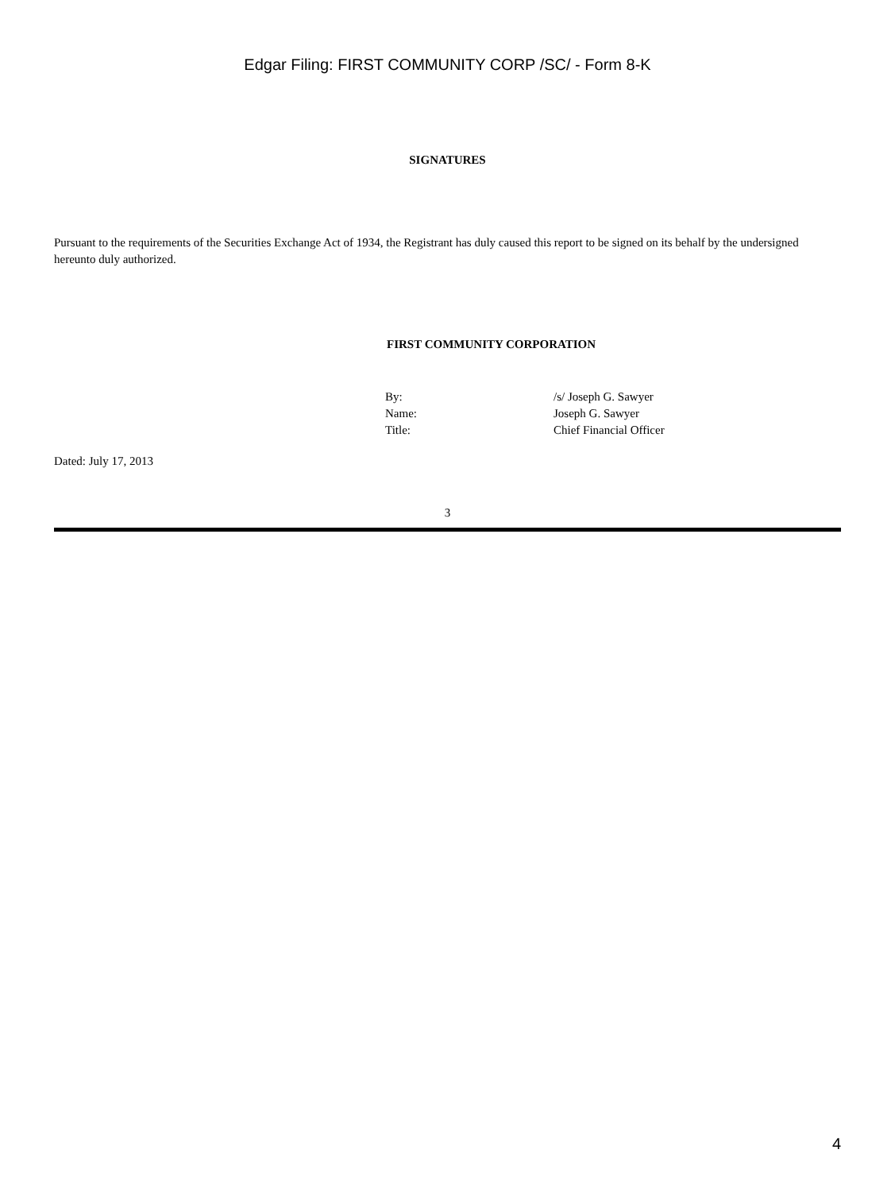Edgar Filing: FIRST COMMUNITY CORP /SC/ - Form 8-K
SIGNATURES
Pursuant to the requirements of the Securities Exchange Act of 1934, the Registrant has duly caused this report to be signed on its behalf by the undersigned hereunto duly authorized.
FIRST COMMUNITY CORPORATION
| By: | /s/ Joseph G. Sawyer |
| Name: | Joseph G. Sawyer |
| Title: | Chief Financial Officer |
Dated: July 17, 2013
3
4